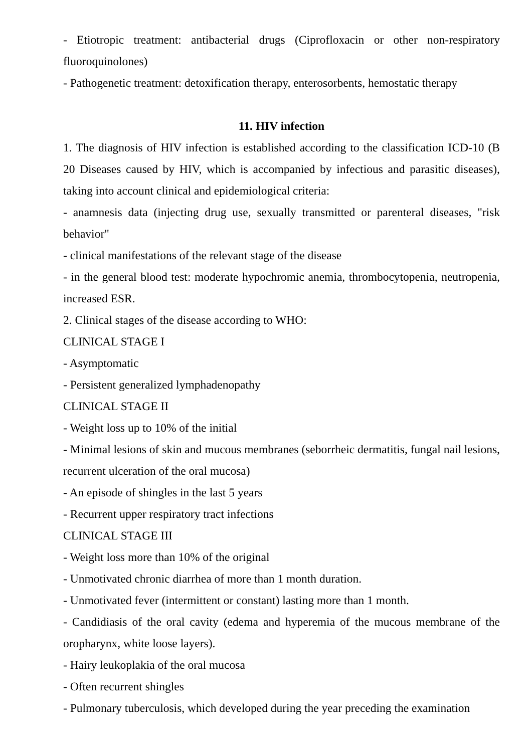- Etiotropic treatment: antibacterial drugs (Ciprofloxacin or other non-respiratory fluoroquinolones)
- Pathogenetic treatment: detoxification therapy, enterosorbents, hemostatic therapy
11. HIV infection
1. The diagnosis of HIV infection is established according to the classification ICD-10 (B 20 Diseases caused by HIV, which is accompanied by infectious and parasitic diseases), taking into account clinical and epidemiological criteria:
- anamnesis data (injecting drug use, sexually transmitted or parenteral diseases, "risk behavior"
- clinical manifestations of the relevant stage of the disease
- in the general blood test: moderate hypochromic anemia, thrombocytopenia, neutropenia, increased ESR.
2. Clinical stages of the disease according to WHO:
CLINICAL STAGE I
- Asymptomatic
- Persistent generalized lymphadenopathy
CLINICAL STAGE II
- Weight loss up to 10% of the initial
- Minimal lesions of skin and mucous membranes (seborrheic dermatitis, fungal nail lesions, recurrent ulceration of the oral mucosa)
- An episode of shingles in the last 5 years
- Recurrent upper respiratory tract infections
CLINICAL STAGE III
- Weight loss more than 10% of the original
- Unmotivated chronic diarrhea of more than 1 month duration.
- Unmotivated fever (intermittent or constant) lasting more than 1 month.
- Candidiasis of the oral cavity (edema and hyperemia of the mucous membrane of the oropharynx, white loose layers).
- Hairy leukoplakia of the oral mucosa
- Often recurrent shingles
- Pulmonary tuberculosis, which developed during the year preceding the examination